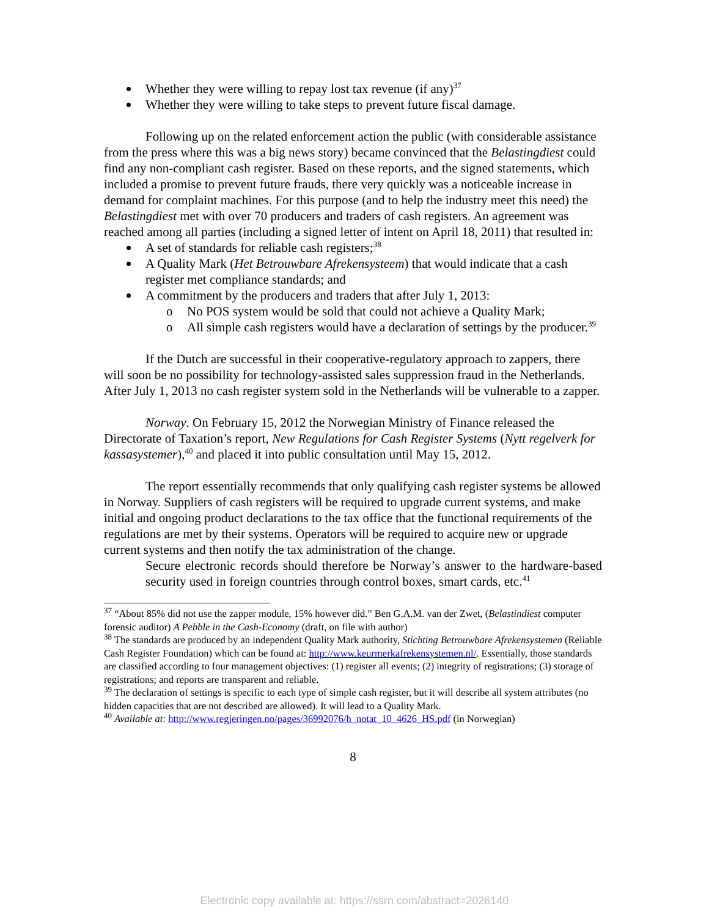Whether they were willing to repay lost tax revenue (if any)<sup>37</sup>
Whether they were willing to take steps to prevent future fiscal damage.
Following up on the related enforcement action the public (with considerable assistance from the press where this was a big news story) became convinced that the Belastingdiest could find any non-compliant cash register. Based on these reports, and the signed statements, which included a promise to prevent future frauds, there very quickly was a noticeable increase in demand for complaint machines. For this purpose (and to help the industry meet this need) the Belastingdiest met with over 70 producers and traders of cash registers. An agreement was reached among all parties (including a signed letter of intent on April 18, 2011) that resulted in:
A set of standards for reliable cash registers;<sup>38</sup>
A Quality Mark (Het Betrouwbare Afrekensysteem) that would indicate that a cash register met compliance standards; and
A commitment by the producers and traders that after July 1, 2013:
o No POS system would be sold that could not achieve a Quality Mark;
o All simple cash registers would have a declaration of settings by the producer.<sup>39</sup>
If the Dutch are successful in their cooperative-regulatory approach to zappers, there will soon be no possibility for technology-assisted sales suppression fraud in the Netherlands. After July 1, 2013 no cash register system sold in the Netherlands will be vulnerable to a zapper.
Norway. On February 15, 2012 the Norwegian Ministry of Finance released the Directorate of Taxation’s report, New Regulations for Cash Register Systems (Nytt regelverk for kassasystemer),<sup>40</sup> and placed it into public consultation until May 15, 2012.
The report essentially recommends that only qualifying cash register systems be allowed in Norway. Suppliers of cash registers will be required to upgrade current systems, and make initial and ongoing product declarations to the tax office that the functional requirements of the regulations are met by their systems. Operators will be required to acquire new or upgrade current systems and then notify the tax administration of the change.
Secure electronic records should therefore be Norway’s answer to the hardware-based security used in foreign countries through control boxes, smart cards, etc.<sup>41</sup>
<sup>37</sup> “About 85% did not use the zapper module, 15% however did.” Ben G.A.M. van der Zwet, (Belastindiest computer forensic auditor) A Pebble in the Cash-Economy (draft, on file with author)
<sup>38</sup> The standards are produced by an independent Quality Mark authority, Stichting Betrouwbare Afrekensystemen (Reliable Cash Register Foundation) which can be found at: http://www.keurmerkafrekensystemen.nl/. Essentially, those standards are classified according to four management objectives: (1) register all events; (2) integrity of registrations; (3) storage of registrations; and reports are transparent and reliable.
<sup>39</sup> The declaration of settings is specific to each type of simple cash register, but it will describe all system attributes (no hidden capacities that are not described are allowed). It will lead to a Quality Mark.
<sup>40</sup> Available at: http://www.regjeringen.no/pages/36992076/h_notat_10_4626_HS.pdf (in Norwegian)
8
Electronic copy available at: https://ssrn.com/abstract=2026140